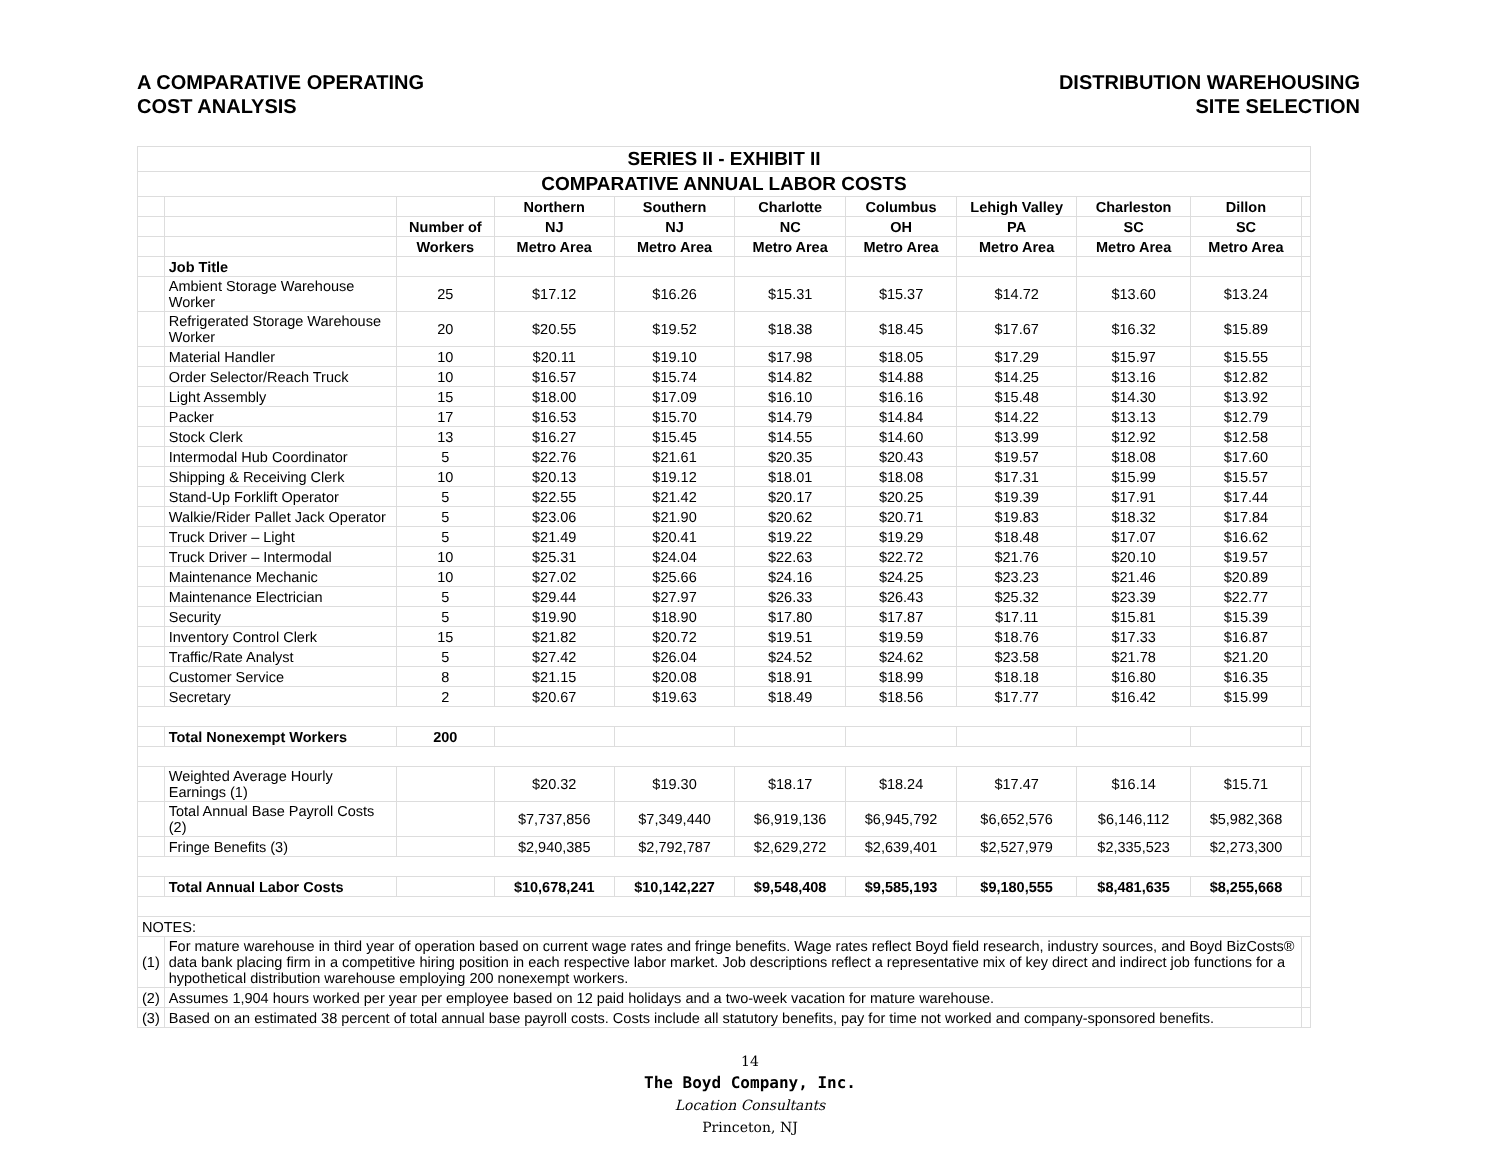A COMPARATIVE OPERATING
COST ANALYSIS
DISTRIBUTION WAREHOUSING
SITE SELECTION
| SERIES II - EXHIBIT II | | | | | | | | | | |
| COMPARATIVE ANNUAL LABOR COSTS | | | | | | | | | | |
| | | | Northern | Southern | Charlotte | Columbus | Lehigh Valley | Charleston | Dillon | |
| | | Number of | NJ | NJ | NC | OH | PA | SC | SC | |
| | | Workers | Metro Area | Metro Area | Metro Area | Metro Area | Metro Area | Metro Area | Metro Area | |
| | Job Title | | | | | | | | | |
| | Ambient Storage Warehouse Worker | 25 | $17.12 | $16.26 | $15.31 | $15.37 | $14.72 | $13.60 | $13.24 | |
| | Refrigerated Storage Warehouse Worker | 20 | $20.55 | $19.52 | $18.38 | $18.45 | $17.67 | $16.32 | $15.89 | |
| | Material Handler | 10 | $20.11 | $19.10 | $17.98 | $18.05 | $17.29 | $15.97 | $15.55 | |
| | Order Selector/Reach Truck | 10 | $16.57 | $15.74 | $14.82 | $14.88 | $14.25 | $13.16 | $12.82 | |
| | Light Assembly | 15 | $18.00 | $17.09 | $16.10 | $16.16 | $15.48 | $14.30 | $13.92 | |
| | Packer | 17 | $16.53 | $15.70 | $14.79 | $14.84 | $14.22 | $13.13 | $12.79 | |
| | Stock Clerk | 13 | $16.27 | $15.45 | $14.55 | $14.60 | $13.99 | $12.92 | $12.58 | |
| | Intermodal Hub Coordinator | 5 | $22.76 | $21.61 | $20.35 | $20.43 | $19.57 | $18.08 | $17.60 | |
| | Shipping & Receiving Clerk | 10 | $20.13 | $19.12 | $18.01 | $18.08 | $17.31 | $15.99 | $15.57 | |
| | Stand-Up Forklift Operator | 5 | $22.55 | $21.42 | $20.17 | $20.25 | $19.39 | $17.91 | $17.44 | |
| | Walkie/Rider Pallet Jack Operator | 5 | $23.06 | $21.90 | $20.62 | $20.71 | $19.83 | $18.32 | $17.84 | |
| | Truck Driver – Light | 5 | $21.49 | $20.41 | $19.22 | $19.29 | $18.48 | $17.07 | $16.62 | |
| | Truck Driver – Intermodal | 10 | $25.31 | $24.04 | $22.63 | $22.72 | $21.76 | $20.10 | $19.57 | |
| | Maintenance Mechanic | 10 | $27.02 | $25.66 | $24.16 | $24.25 | $23.23 | $21.46 | $20.89 | |
| | Maintenance Electrician | 5 | $29.44 | $27.97 | $26.33 | $26.43 | $25.32 | $23.39 | $22.77 | |
| | Security | 5 | $19.90 | $18.90 | $17.80 | $17.87 | $17.11 | $15.81 | $15.39 | |
| | Inventory Control Clerk | 15 | $21.82 | $20.72 | $19.51 | $19.59 | $18.76 | $17.33 | $16.87 | |
| | Traffic/Rate Analyst | 5 | $27.42 | $26.04 | $24.52 | $24.62 | $23.58 | $21.78 | $21.20 | |
| | Customer Service | 8 | $21.15 | $20.08 | $18.91 | $18.99 | $18.18 | $16.80 | $16.35 | |
| | Secretary | 2 | $20.67 | $19.63 | $18.49 | $18.56 | $17.77 | $16.42 | $15.99 | |
| | Total Nonexempt Workers | 200 | | | | | | | | |
| | Weighted Average Hourly Earnings (1) | | $20.32 | $19.30 | $18.17 | $18.24 | $17.47 | $16.14 | $15.71 | |
| | Total Annual Base Payroll Costs (2) | | $7,737,856 | $7,349,440 | $6,919,136 | $6,945,792 | $6,652,576 | $6,146,112 | $5,982,368 | |
| | Fringe Benefits (3) | | $2,940,385 | $2,792,787 | $2,629,272 | $2,639,401 | $2,527,979 | $2,335,523 | $2,273,300 | |
| | Total Annual Labor Costs | | $10,678,241 | $10,142,227 | $9,548,408 | $9,585,193 | $9,180,555 | $8,481,635 | $8,255,668 | |
| NOTES: | | | | | | | | | | |
| (1) | For mature warehouse in third year of operation based on current wage rates and fringe benefits. Wage rates reflect Boyd field research, industry sources, and Boyd BizCosts® data bank placing firm in a competitive hiring position in each respective labor market. Job descriptions reflect a representative mix of key direct and indirect job functions for a hypothetical distribution warehouse employing 200 nonexempt workers. | | | | | | | | | |
| (2) | Assumes 1,904 hours worked per year per employee based on 12 paid holidays and a two-week vacation for mature warehouse. | | | | | | | | | |
| (3) | Based on an estimated 38 percent of total annual base payroll costs. Costs include all statutory benefits, pay for time not worked and company-sponsored benefits. | | | | | | | | | |
14
The Boyd Company, Inc.
Location Consultants
Princeton, NJ